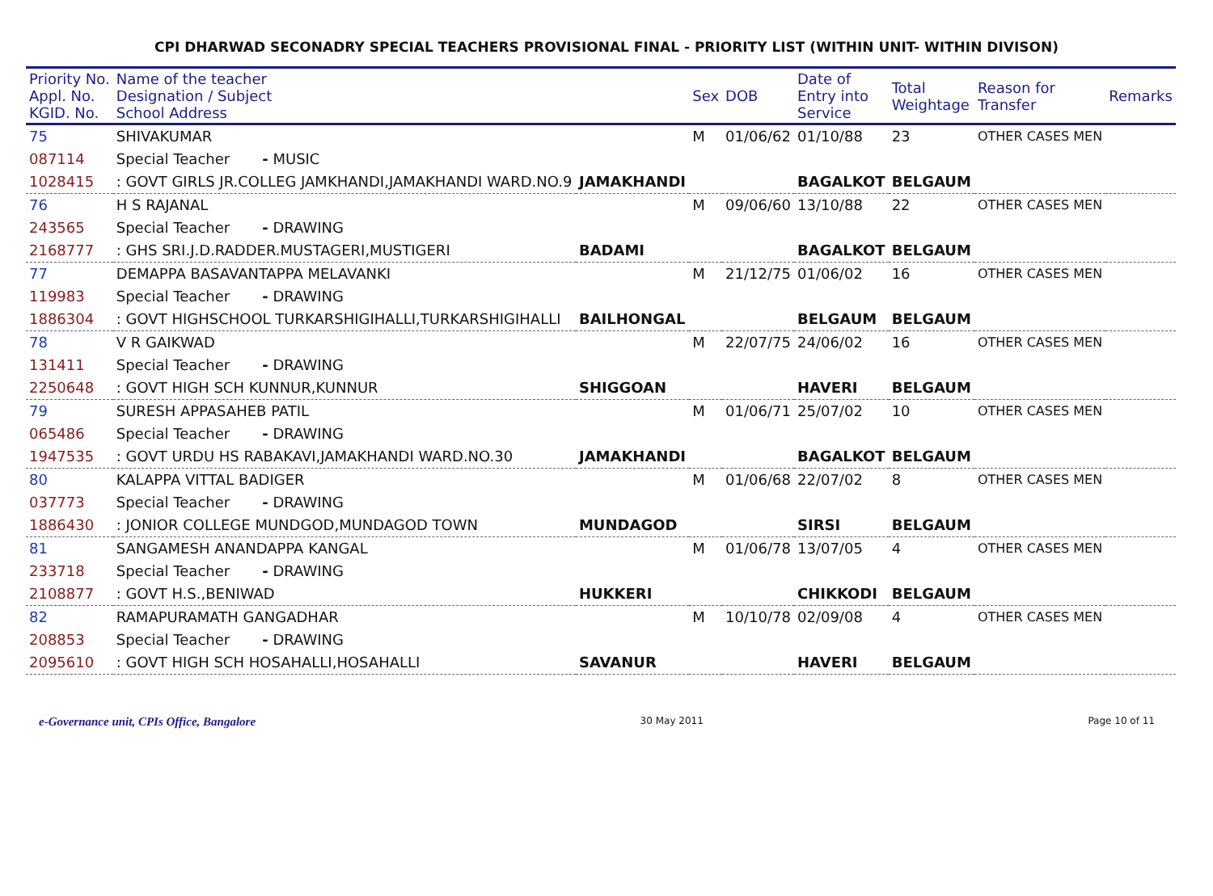CPI DHARWAD SECONADRY SPECIAL TEACHERS PROVISIONAL FINAL - PRIORITY LIST (WITHIN UNIT- WITHIN DIVISON)
| Priority No. Appl. No. KGID. No. | Name of the teacher Designation / Subject School Address | | Sex | DOB | Date of Entry into Service | Total Weightage | Reason for Transfer | Remarks |
| --- | --- | --- | --- | --- | --- | --- | --- | --- |
| 75 | SHIVAKUMAR | | M | 01/06/62 | 01/10/88 | 23 | OTHER CASES MEN | |
| 087114 | Special Teacher - MUSIC | | | | | | | |
| 1028415 | : GOVT GIRLS JR.COLLEG JAMKHANDI,JAMAKHANDI WARD.NO.9 | JAMAKHANDI | | | BAGALKOT | BELGAUM | | |
| 76 | H S RAJANAL | | M | 09/06/60 | 13/10/88 | 22 | OTHER CASES MEN | |
| 243565 | Special Teacher - DRAWING | | | | | | | |
| 2168777 | : GHS SRI.J.D.RADDER.MUSTAGERI,MUSTIGERI | BADAMI | | | BAGALKOT | BELGAUM | | |
| 77 | DEMAPPA BASAVANTAPPA MELAVANKI | | M | 21/12/75 | 01/06/02 | 16 | OTHER CASES MEN | |
| 119983 | Special Teacher - DRAWING | | | | | | | |
| 1886304 | : GOVT HIGHSCHOOL TURKARSHIGIHALLI,TURKARSHIGIHALLI | BAILHONGAL | | | BELGAUM | BELGAUM | | |
| 78 | V R GAIKWAD | | M | 22/07/75 | 24/06/02 | 16 | OTHER CASES MEN | |
| 131411 | Special Teacher - DRAWING | | | | | | | |
| 2250648 | : GOVT HIGH SCH KUNNUR,KUNNUR | SHIGGOAN | | | HAVERI | BELGAUM | | |
| 79 | SURESH APPASAHEB PATIL | | M | 01/06/71 | 25/07/02 | 10 | OTHER CASES MEN | |
| 065486 | Special Teacher - DRAWING | | | | | | | |
| 1947535 | : GOVT URDU HS RABAKAVI,JAMAKHANDI WARD.NO.30 | JAMAKHANDI | | | BAGALKOT | BELGAUM | | |
| 80 | KALAPPA VITTAL BADIGER | | M | 01/06/68 | 22/07/02 | 8 | OTHER CASES MEN | |
| 037773 | Special Teacher - DRAWING | | | | | | | |
| 1886430 | : JONIOR COLLEGE MUNDGOD,MUNDAGOD TOWN | MUNDAGOD | | | SIRSI | BELGAUM | | |
| 81 | SANGAMESH ANANDAPPA KANGAL | | M | 01/06/78 | 13/07/05 | 4 | OTHER CASES MEN | |
| 233718 | Special Teacher - DRAWING | | | | | | | |
| 2108877 | : GOVT H.S.,BENIWAD | HUKKERI | | | CHIKKODI | BELGAUM | | |
| 82 | RAMAPURAMATH GANGADHAR | | M | 10/10/78 | 02/09/08 | 4 | OTHER CASES MEN | |
| 208853 | Special Teacher - DRAWING | | | | | | | |
| 2095610 | : GOVT HIGH SCH HOSAHALLI,HOSAHALLI | SAVANUR | | | HAVERI | BELGAUM | | |
e-Governance unit, CPIs Office, Bangalore 30 May 2011 Page 10 of 11